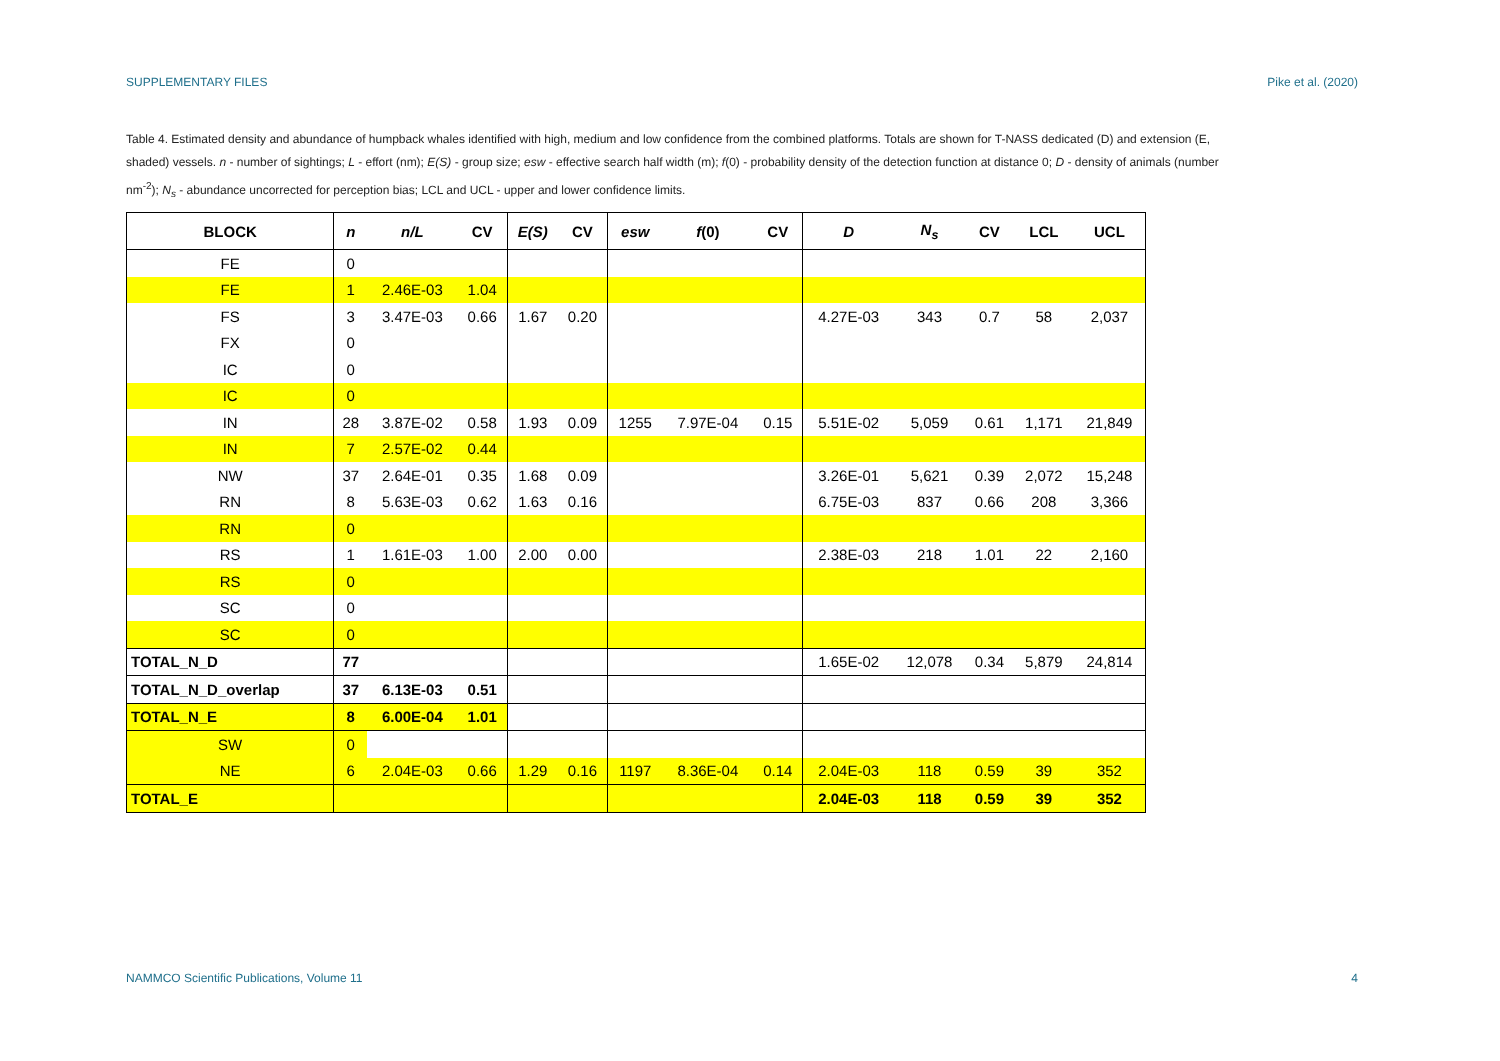SUPPLEMENTARY FILES Pike et al. (2020)
Table 4. Estimated density and abundance of humpback whales identified with high, medium and low confidence from the combined platforms. Totals are shown for T-NASS dedicated (D) and extension (E, shaded) vessels. n - number of sightings; L - effort (nm); E(S) - group size; esw - effective search half width (m); f(0) - probability density of the detection function at distance 0; D - density of animals (number nm<sup>-2</sup>); N<sub>s</sub> - abundance uncorrected for perception bias; LCL and UCL - upper and lower confidence limits.
| BLOCK | n | n/L | CV | E(S) | CV | esw | f (0) | CV | D | N<sub>s</sub> | CV | LCL | UCL |
| --- | --- | --- | --- | --- | --- | --- | --- | --- | --- | --- | --- | --- | --- |
| FE | 0 | | | | | | | | | | | | |
| FE | 1 | 2.46E-03 | 1.04 | | | | | | | | | | |
| FS | 3 | 3.47E-03 | 0.66 | 1.67 | 0.20 | | | | 4.27E-03 | 343 | 0.7 | 58 | 2,037 |
| FX | 0 | | | | | | | | | | | | |
| IC | 0 | | | | | | | | | | | | |
| IC | 0 | | | | | | | | | | | | |
| IN | 28 | 3.87E-02 | 0.58 | 1.93 | 0.09 | 1255 | 7.97E-04 | 0.15 | 5.51E-02 | 5,059 | 0.61 | 1,171 | 21,849 |
| IN | 7 | 2.57E-02 | 0.44 | | | | | | | | | | |
| NW | 37 | 2.64E-01 | 0.35 | 1.68 | 0.09 | | | | 3.26E-01 | 5,621 | 0.39 | 2,072 | 15,248 |
| RN | 8 | 5.63E-03 | 0.62 | 1.63 | 0.16 | | | | 6.75E-03 | 837 | 0.66 | 208 | 3,366 |
| RN | 0 | | | | | | | | | | | | |
| RS | 1 | 1.61E-03 | 1.00 | 2.00 | 0.00 | | | | 2.38E-03 | 218 | 1.01 | 22 | 2,160 |
| RS | 0 | | | | | | | | | | | | |
| SC | 0 | | | | | | | | | | | | |
| SC | 0 | | | | | | | | | | | | |
| TOTAL_N_D | 77 | | | | | | | | 1.65E-02 | 12,078 | 0.34 | 5,879 | 24,814 |
| TOTAL_N_D_overlap | 37 | 6.13E-03 | 0.51 | | | | | | | | | | |
| TOTAL_N_E | 8 | 6.00E-04 | 1.01 | | | | | | | | | | |
| SW | 0 | | | | | | | | | | | | |
| NE | 6 | 2.04E-03 | 0.66 | 1.29 | 0.16 | 1197 | 8.36E-04 | 0.14 | 2.04E-03 | 118 | 0.59 | 39 | 352 |
| TOTAL_E | | | | | | | | | 2.04E-03 | 118 | 0.59 | 39 | 352 |
NAMMCO Scientific Publications, Volume 11 4